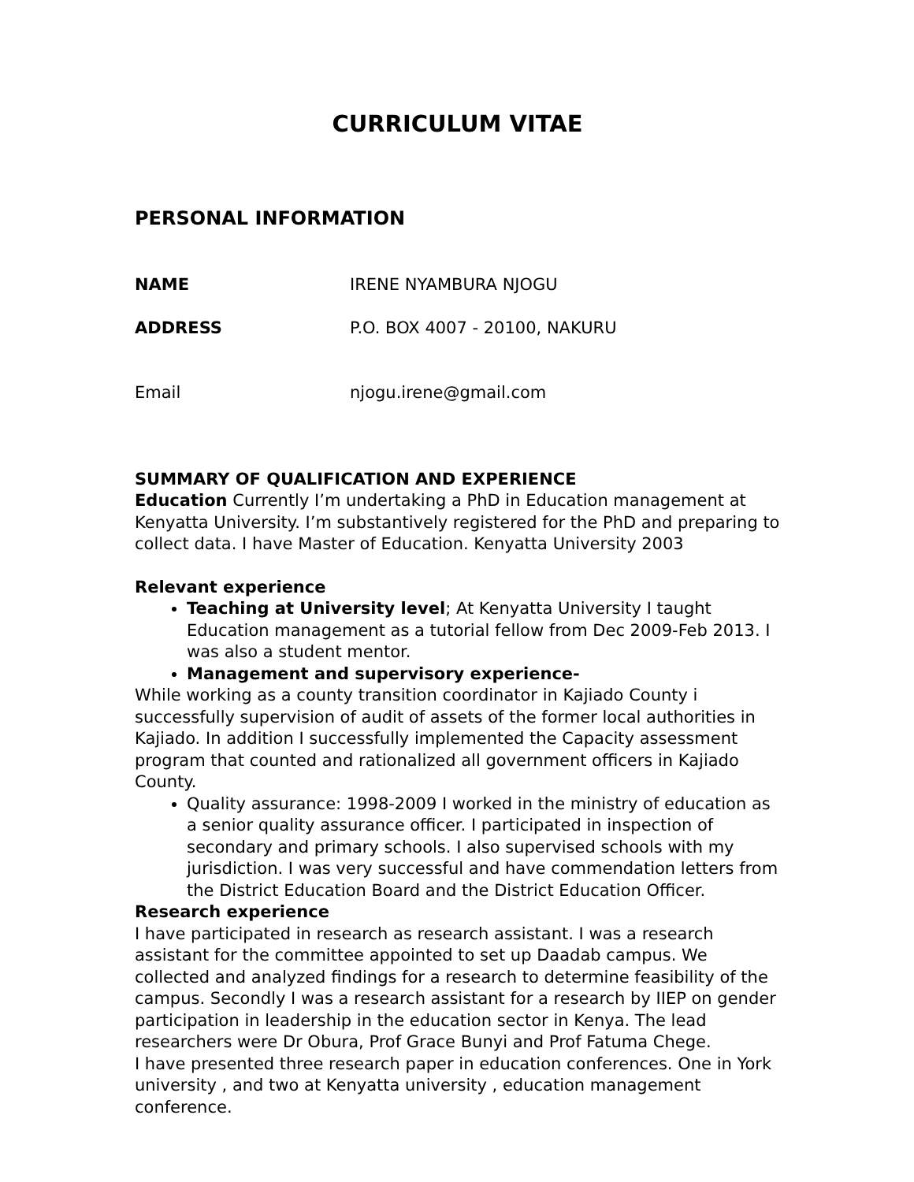CURRICULUM VITAE
PERSONAL INFORMATION
NAME IRENE NYAMBURA NJOGU
ADDRESS P.O. BOX 4007 - 20100, NAKURU
Email njogu.irene@gmail.com
SUMMARY OF QUALIFICATION AND EXPERIENCE
Education Currently I’m undertaking a PhD in Education management at Kenyatta University. I’m substantively registered for the PhD and preparing to collect data. I have Master of Education. Kenyatta University 2003
Relevant experience
Teaching at University level; At Kenyatta University I taught Education management as a tutorial fellow from Dec 2009-Feb 2013. I was also a student mentor.
Management and supervisory experience-
While working as a county transition coordinator in Kajiado County i successfully supervision of audit of assets of the former local authorities in Kajiado. In addition I successfully implemented the Capacity assessment program that counted and rationalized all government officers in Kajiado County.
Quality assurance: 1998-2009 I worked in the ministry of education as a senior quality assurance officer. I participated in inspection of secondary and primary schools. I also supervised schools with my jurisdiction. I was very successful and have commendation letters from the District Education Board and the District Education Officer.
Research experience
I have participated in research as research assistant. I was a research assistant for the committee appointed to set up Daadab campus. We collected and analyzed findings for a research to determine feasibility of the campus. Secondly I was a research assistant for a research by IIEP on gender participation in leadership in the education sector in Kenya. The lead researchers were Dr Obura, Prof Grace Bunyi and Prof Fatuma Chege.
I have presented three research paper in education conferences. One in York university , and two at Kenyatta university , education management conference.